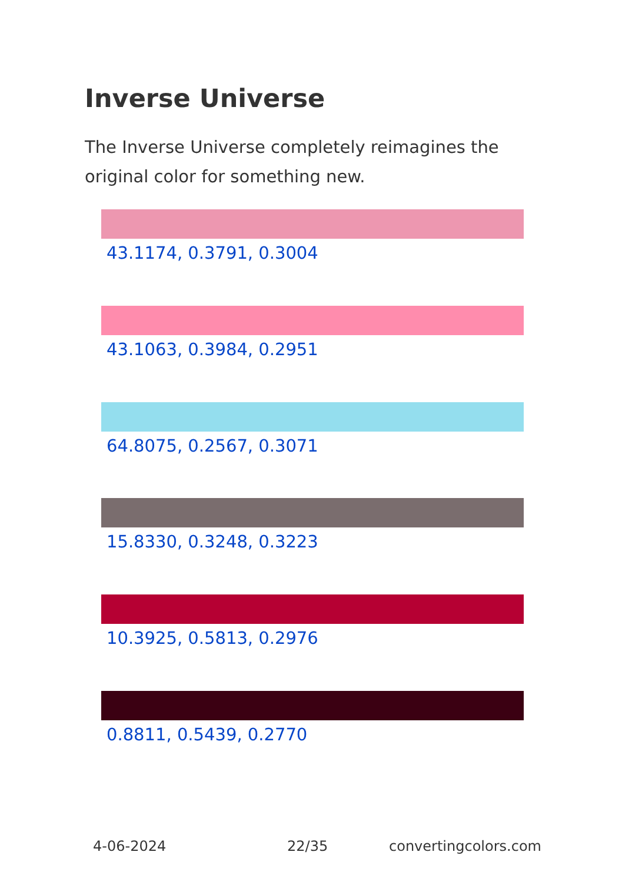Inverse Universe
The Inverse Universe completely reimagines the original color for something new.
43.1174, 0.3791, 0.3004
43.1063, 0.3984, 0.2951
64.8075, 0.2567, 0.3071
15.8330, 0.3248, 0.3223
10.3925, 0.5813, 0.2976
0.8811, 0.5439, 0.2770
4-06-2024 22/35 convertingcolors.com